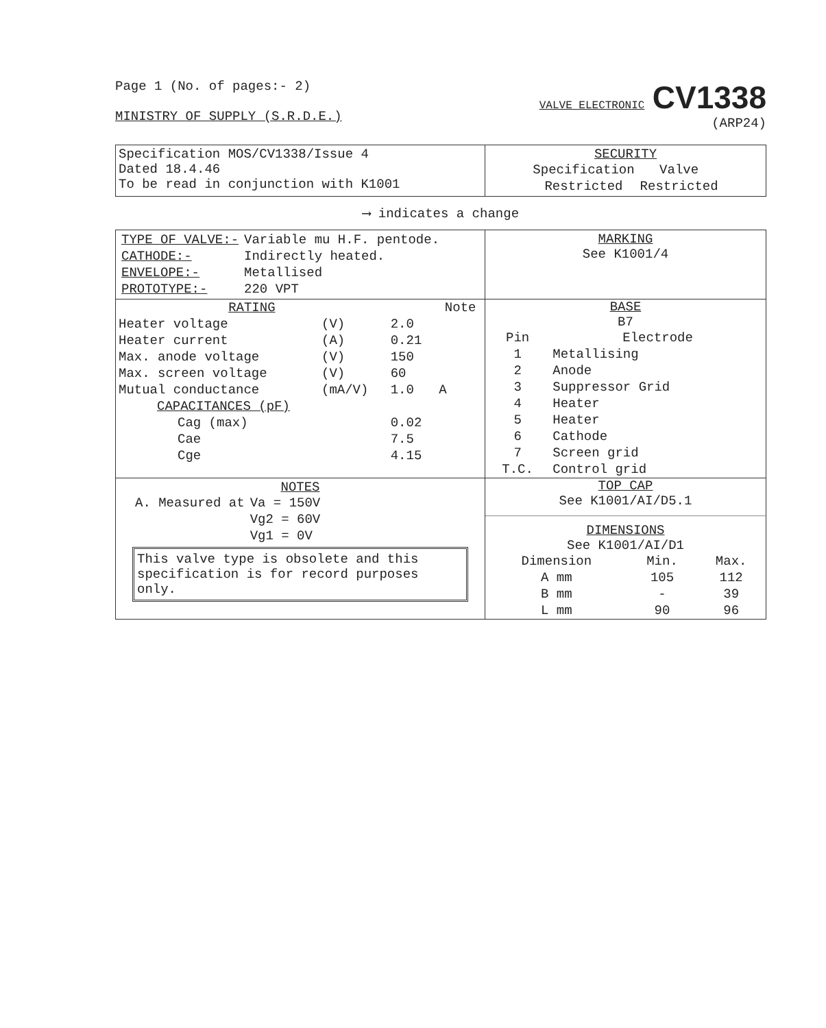Page 1 (No. of pages:- 2)
MINISTRY OF SUPPLY (S.R.D.E.)
VALVE ELECTRONIC CV1338
(ARP24)
| Specification MOS/CV1338/Issue 4 Dated 18.4.46 To be read in conjunction with K1001 | SECURITY / Specification / Valve / / Restricted / Restricted / |
⟶ indicates a change
| / TYPE OF VALVE:- / Variable mu H.F. pentode. / / CATHODE:- / Indirectly heated. / / ENVELOPE:- / Metallised / / PROTOTYPE:- / 220 VPT / | MARKING See K1001/4 |
| / RATING / / / Note / / --- / --- / --- / --- / / Heater voltage / (V) / 2.0 / / / Heater current / (A) / 0.21 / / / Max. anode voltage / (V) / 150 / / / Max. screen voltage / (V) / 60 / / / Mutual conductance / (mA/V) / 1.0 / A / / CAPACITANCES (pF) / / / / / Cag (max) / / 0.02 / / / Cae / / 7.5 / / / Cge / / 4.15 / / | BASE B7 / Pin / Electrode / / --- / --- / / 1 / Metallising / / 2 / Anode / / 3 / Suppressor Grid / / 4 / Heater / / 5 / Heater / / 6 / Cathode / / 7 / Screen grid / / T.C. / Control grid / |
| NOTES / A. Measured at / Va = 150V / / / Vg2 = 60V / / / Vg1 = 0V / This valve type is obsolete and this specification is for record purposes only. | TOP CAP See K1001/AI/D5.1 DIMENSIONS See K1001/AI/D1 / Dimension / Min. / Max. / / --- / --- / --- / / A mm / 105 / 112 / / B mm / - / 39 / / L mm / 90 / 96 / |